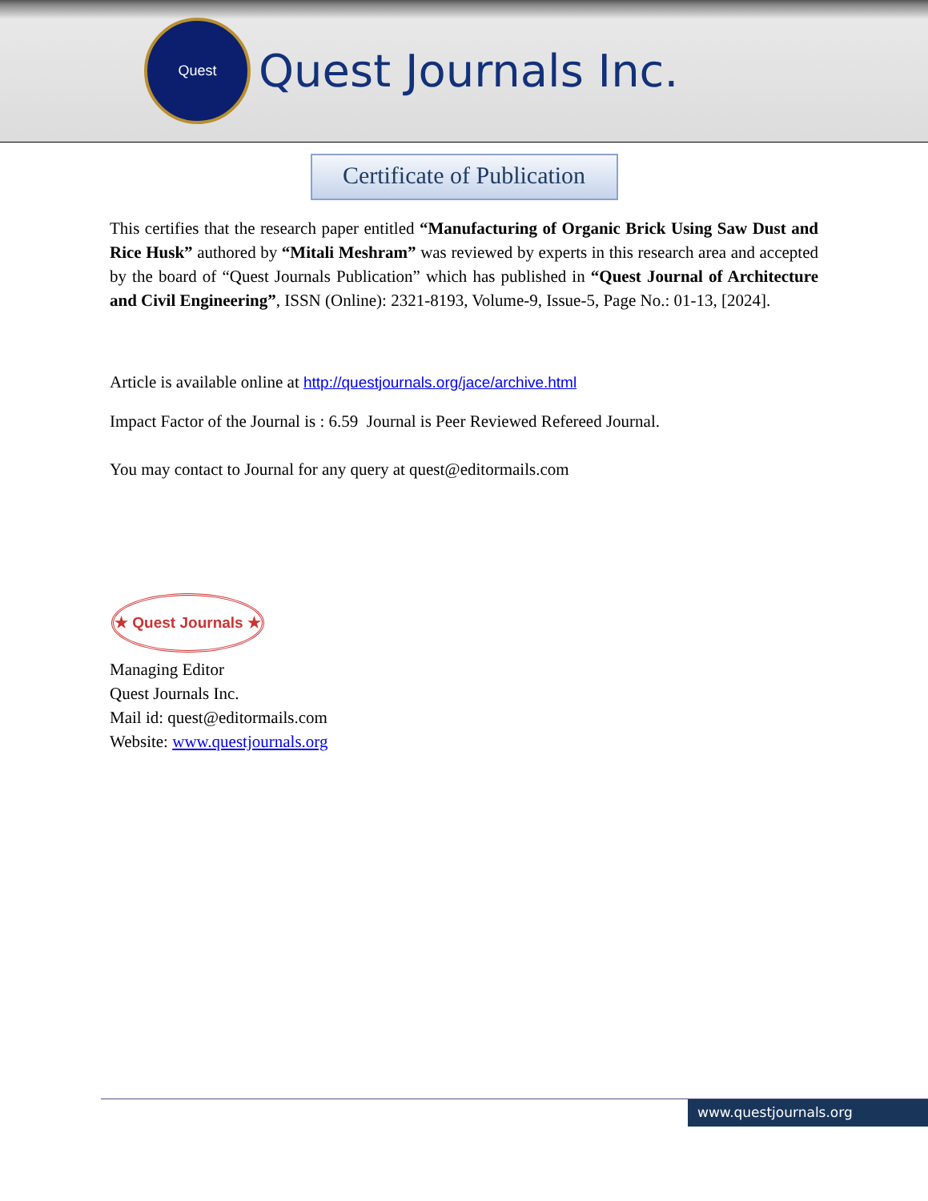Quest
Quest Journals Inc.
Certificate of Publication
This certifies that the research paper entitled “Manufacturing of Organic Brick Using Saw Dust and Rice Husk” authored by “Mitali Meshram” was reviewed by experts in this research area and accepted by the board of “Quest Journals Publication” which has published in “Quest Journal of Architecture and Civil Engineering”, ISSN (Online): 2321-8193, Volume-9, Issue-5, Page No.: 01-13, [2024].
Article is available online at http://questjournals.org/jace/archive.html
Impact Factor of the Journal is : 6.59 Journal is Peer Reviewed Refereed Journal.
You may contact to Journal for any query at quest@editormails.com
★ Quest Journals ★
Managing Editor
Quest Journals Inc.
Mail id: quest@editormails.com
Website: www.questjournals.org
www.questjournals.org